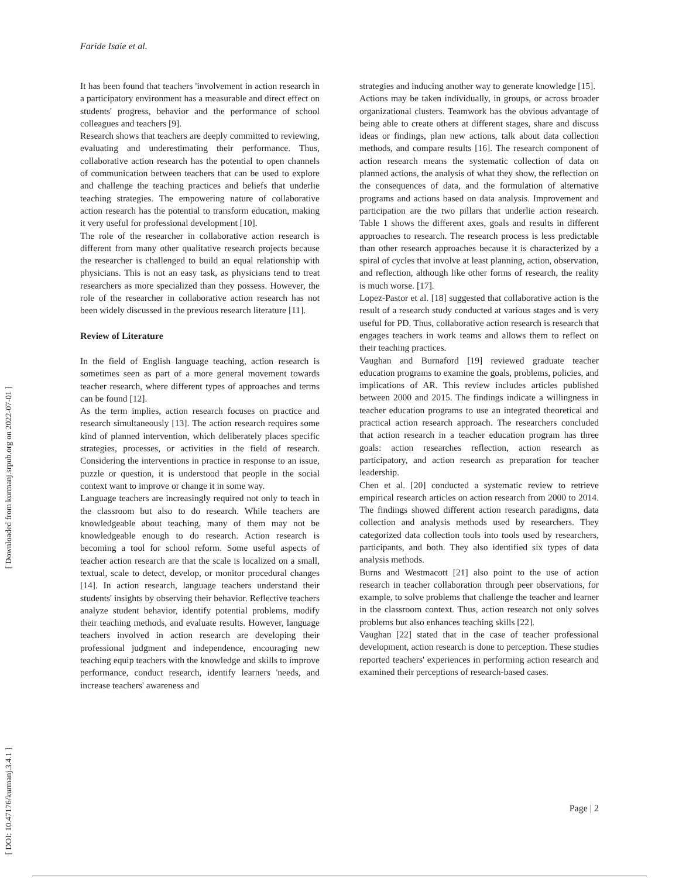Faride Isaie et al.
[ Downloaded from kurmanj.srpub.org on 2022-07-01 ]
[ DOI: 10.47176/kurmanj.3.4.1 ]
It has been found that teachers 'involvement in action research in a participatory environment has a measurable and direct effect on students' progress, behavior and the performance of school colleagues and teachers [9].
Research shows that teachers are deeply committed to reviewing, evaluating and underestimating their performance. Thus, collaborative action research has the potential to open channels of communication between teachers that can be used to explore and challenge the teaching practices and beliefs that underlie teaching strategies. The empowering nature of collaborative action research has the potential to transform education, making it very useful for professional development [10].
The role of the researcher in collaborative action research is different from many other qualitative research projects because the researcher is challenged to build an equal relationship with physicians. This is not an easy task, as physicians tend to treat researchers as more specialized than they possess. However, the role of the researcher in collaborative action research has not been widely discussed in the previous research literature [11].
Review of Literature
In the field of English language teaching, action research is sometimes seen as part of a more general movement towards teacher research, where different types of approaches and terms can be found [12].
As the term implies, action research focuses on practice and research simultaneously [13]. The action research requires some kind of planned intervention, which deliberately places specific strategies, processes, or activities in the field of research. Considering the interventions in practice in response to an issue, puzzle or question, it is understood that people in the social context want to improve or change it in some way.
Language teachers are increasingly required not only to teach in the classroom but also to do research. While teachers are knowledgeable about teaching, many of them may not be knowledgeable enough to do research. Action research is becoming a tool for school reform. Some useful aspects of teacher action research are that the scale is localized on a small, textual, scale to detect, develop, or monitor procedural changes [14]. In action research, language teachers understand their students' insights by observing their behavior. Reflective teachers analyze student behavior, identify potential problems, modify their teaching methods, and evaluate results. However, language teachers involved in action research are developing their professional judgment and independence, encouraging new teaching equip teachers with the knowledge and skills to improve performance, conduct research, identify learners 'needs, and increase teachers' awareness and
strategies and inducing another way to generate knowledge [15].
Actions may be taken individually, in groups, or across broader organizational clusters. Teamwork has the obvious advantage of being able to create others at different stages, share and discuss ideas or findings, plan new actions, talk about data collection methods, and compare results [16]. The research component of action research means the systematic collection of data on planned actions, the analysis of what they show, the reflection on the consequences of data, and the formulation of alternative programs and actions based on data analysis. Improvement and participation are the two pillars that underlie action research. Table 1 shows the different axes, goals and results in different approaches to research. The research process is less predictable than other research approaches because it is characterized by a spiral of cycles that involve at least planning, action, observation, and reflection, although like other forms of research, the reality is much worse. [17].
Lopez-Pastor et al. [18] suggested that collaborative action is the result of a research study conducted at various stages and is very useful for PD. Thus, collaborative action research is research that engages teachers in work teams and allows them to reflect on their teaching practices.
Vaughan and Burnaford [19] reviewed graduate teacher education programs to examine the goals, problems, policies, and implications of AR. This review includes articles published between 2000 and 2015. The findings indicate a willingness in teacher education programs to use an integrated theoretical and practical action research approach. The researchers concluded that action research in a teacher education program has three goals: action researches reflection, action research as participatory, and action research as preparation for teacher leadership.
Chen et al. [20] conducted a systematic review to retrieve empirical research articles on action research from 2000 to 2014. The findings showed different action research paradigms, data collection and analysis methods used by researchers. They categorized data collection tools into tools used by researchers, participants, and both. They also identified six types of data analysis methods.
Burns and Westmacott [21] also point to the use of action research in teacher collaboration through peer observations, for example, to solve problems that challenge the teacher and learner in the classroom context. Thus, action research not only solves problems but also enhances teaching skills [22].
Vaughan [22] stated that in the case of teacher professional development, action research is done to perception. These studies reported teachers' experiences in performing action research and examined their perceptions of research-based cases.
Page | 2